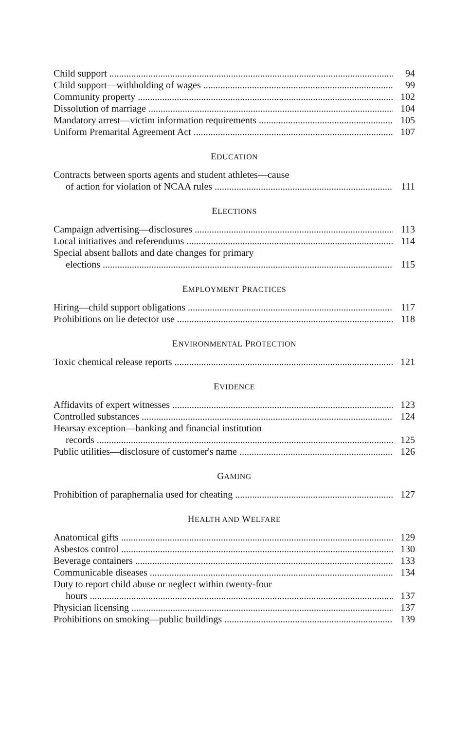Child support 94
Child support—withholding of wages 99
Community property 102
Dissolution of marriage 104
Mandatory arrest—victim information requirements 105
Uniform Premarital Agreement Act 107
EDUCATION
Contracts between sports agents and student athletes—cause
of action for violation of NCAA rules 111
ELECTIONS
Campaign advertising—disclosures 113
Local initiatives and referendums 114
Special absent ballots and date changes for primary
elections 115
EMPLOYMENT PRACTICES
Hiring—child support obligations 117
Prohibitions on lie detector use 118
ENVIRONMENTAL PROTECTION
Toxic chemical release reports 121
EVIDENCE
Affidavits of expert witnesses 123
Controlled substances 124
Hearsay exception—banking and financial institution
records 125
Public utilities—disclosure of customer's name 126
GAMING
Prohibition of paraphernalia used for cheating 127
HEALTH AND WELFARE
Anatomical gifts 129
Asbestos control 130
Beverage containers 133
Communicable diseases 134
Duty to report child abuse or neglect within twenty-four
hours 137
Physician licensing 137
Prohibitions on smoking—public buildings 139